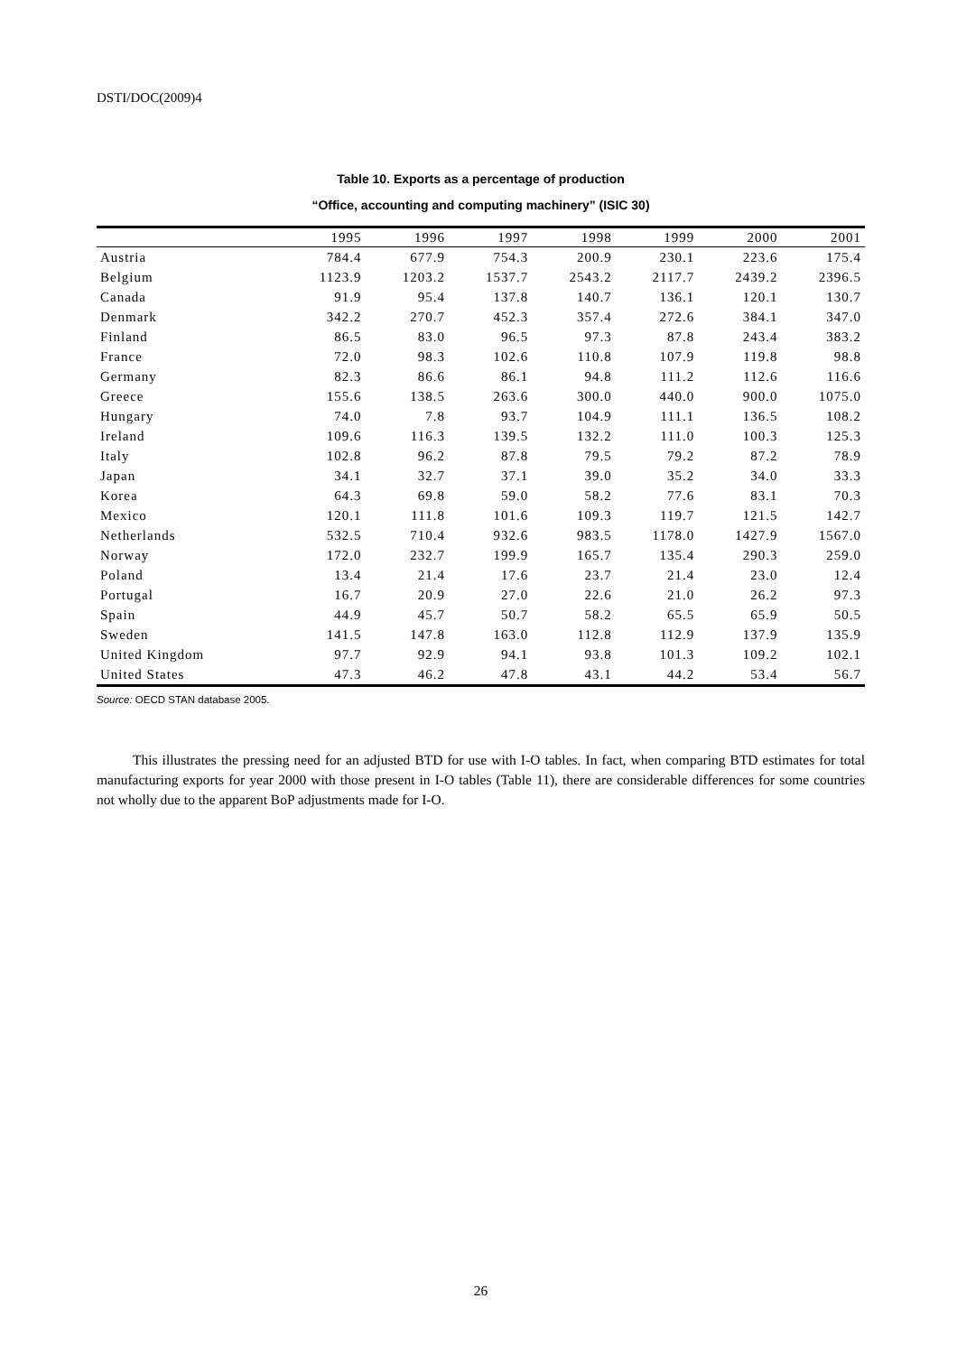DSTI/DOC(2009)4
Table 10. Exports as a percentage of production
“Office, accounting and computing machinery” (ISIC 30)
| | 1995 | 1996 | 1997 | 1998 | 1999 | 2000 | 2001 |
| --- | --- | --- | --- | --- | --- | --- | --- |
| Austria | 784.4 | 677.9 | 754.3 | 200.9 | 230.1 | 223.6 | 175.4 |
| Belgium | 1123.9 | 1203.2 | 1537.7 | 2543.2 | 2117.7 | 2439.2 | 2396.5 |
| Canada | 91.9 | 95.4 | 137.8 | 140.7 | 136.1 | 120.1 | 130.7 |
| Denmark | 342.2 | 270.7 | 452.3 | 357.4 | 272.6 | 384.1 | 347.0 |
| Finland | 86.5 | 83.0 | 96.5 | 97.3 | 87.8 | 243.4 | 383.2 |
| France | 72.0 | 98.3 | 102.6 | 110.8 | 107.9 | 119.8 | 98.8 |
| Germany | 82.3 | 86.6 | 86.1 | 94.8 | 111.2 | 112.6 | 116.6 |
| Greece | 155.6 | 138.5 | 263.6 | 300.0 | 440.0 | 900.0 | 1075.0 |
| Hungary | 74.0 | 7.8 | 93.7 | 104.9 | 111.1 | 136.5 | 108.2 |
| Ireland | 109.6 | 116.3 | 139.5 | 132.2 | 111.0 | 100.3 | 125.3 |
| Italy | 102.8 | 96.2 | 87.8 | 79.5 | 79.2 | 87.2 | 78.9 |
| Japan | 34.1 | 32.7 | 37.1 | 39.0 | 35.2 | 34.0 | 33.3 |
| Korea | 64.3 | 69.8 | 59.0 | 58.2 | 77.6 | 83.1 | 70.3 |
| Mexico | 120.1 | 111.8 | 101.6 | 109.3 | 119.7 | 121.5 | 142.7 |
| Netherlands | 532.5 | 710.4 | 932.6 | 983.5 | 1178.0 | 1427.9 | 1567.0 |
| Norway | 172.0 | 232.7 | 199.9 | 165.7 | 135.4 | 290.3 | 259.0 |
| Poland | 13.4 | 21.4 | 17.6 | 23.7 | 21.4 | 23.0 | 12.4 |
| Portugal | 16.7 | 20.9 | 27.0 | 22.6 | 21.0 | 26.2 | 97.3 |
| Spain | 44.9 | 45.7 | 50.7 | 58.2 | 65.5 | 65.9 | 50.5 |
| Sweden | 141.5 | 147.8 | 163.0 | 112.8 | 112.9 | 137.9 | 135.9 |
| United Kingdom | 97.7 | 92.9 | 94.1 | 93.8 | 101.3 | 109.2 | 102.1 |
| United States | 47.3 | 46.2 | 47.8 | 43.1 | 44.2 | 53.4 | 56.7 |
Source: OECD STAN database 2005.
This illustrates the pressing need for an adjusted BTD for use with I-O tables. In fact, when comparing BTD estimates for total manufacturing exports for year 2000 with those present in I-O tables (Table 11), there are considerable differences for some countries not wholly due to the apparent BoP adjustments made for I-O.
26